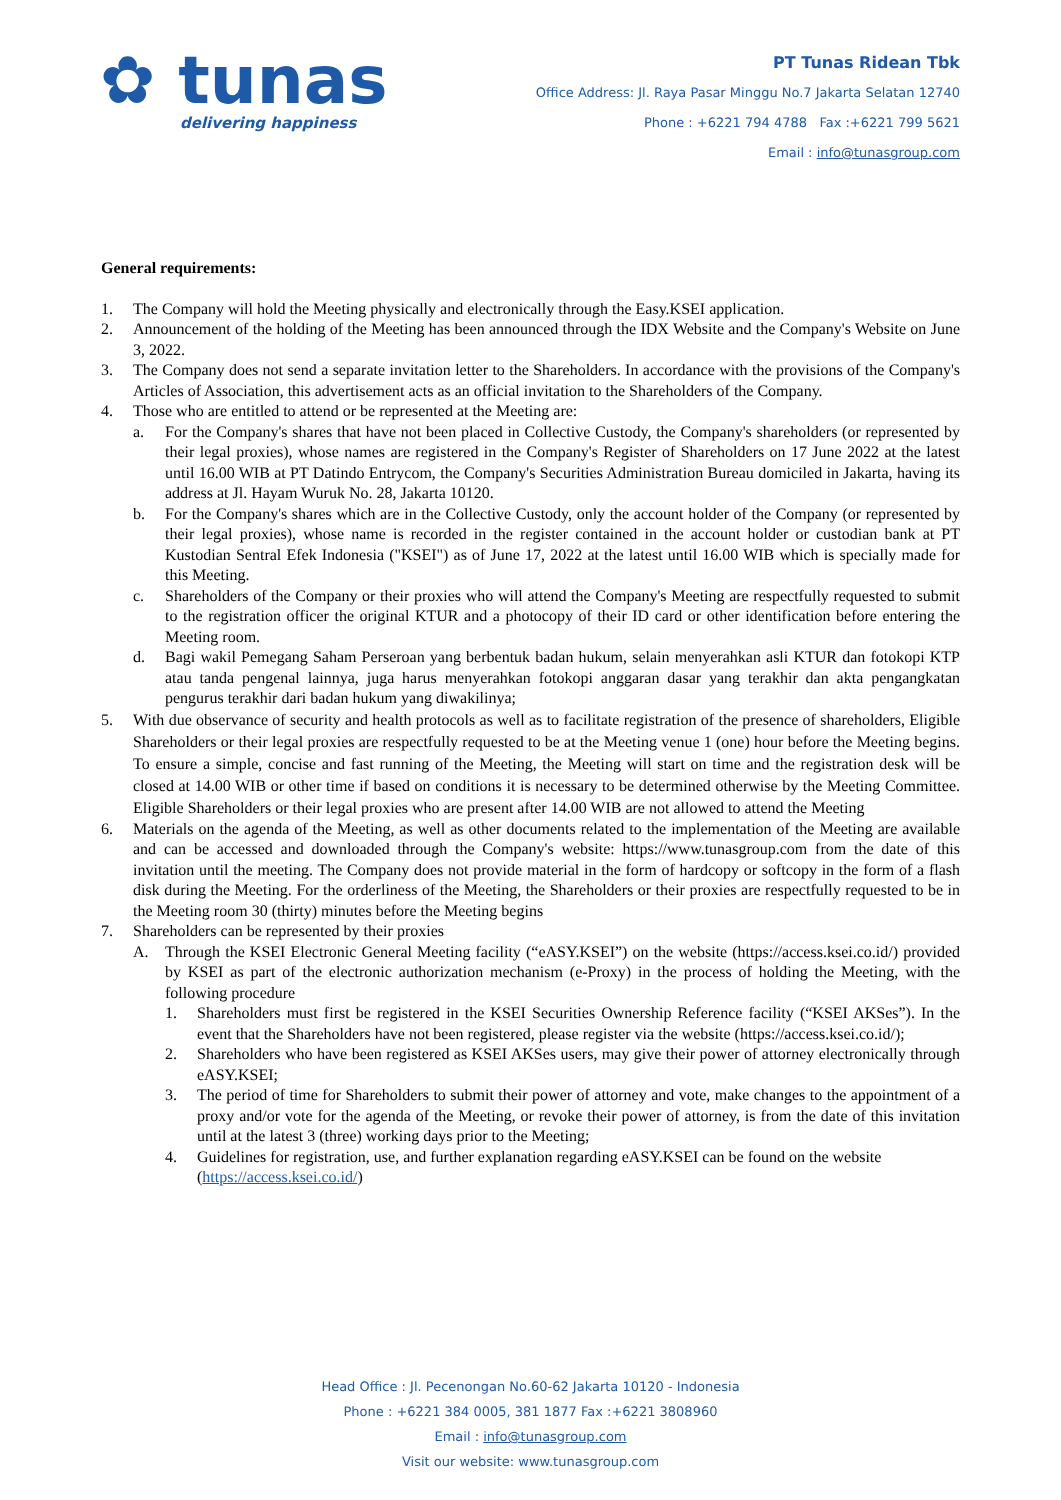✿ tunas
delivering happiness
PT Tunas Ridean Tbk
Office Address: Jl. Raya Pasar Minggu No.7 Jakarta Selatan 12740
Phone : +6221 794 4788 Fax :+6221 799 5621
Email : info@tunasgroup.com
General requirements:
1. The Company will hold the Meeting physically and electronically through the Easy.KSEI application.
2. Announcement of the holding of the Meeting has been announced through the IDX Website and the Company's Website on June 3, 2022.
3. The Company does not send a separate invitation letter to the Shareholders. In accordance with the provisions of the Company's Articles of Association, this advertisement acts as an official invitation to the Shareholders of the Company.
4. Those who are entitled to attend or be represented at the Meeting are:
a. For the Company's shares that have not been placed in Collective Custody, the Company's shareholders (or represented by their legal proxies), whose names are registered in the Company's Register of Shareholders on 17 June 2022 at the latest until 16.00 WIB at PT Datindo Entrycom, the Company's Securities Administration Bureau domiciled in Jakarta, having its address at Jl. Hayam Wuruk No. 28, Jakarta 10120.
b. For the Company's shares which are in the Collective Custody, only the account holder of the Company (or represented by their legal proxies), whose name is recorded in the register contained in the account holder or custodian bank at PT Kustodian Sentral Efek Indonesia ("KSEI") as of June 17, 2022 at the latest until 16.00 WIB which is specially made for this Meeting.
c. Shareholders of the Company or their proxies who will attend the Company's Meeting are respectfully requested to submit to the registration officer the original KTUR and a photocopy of their ID card or other identification before entering the Meeting room.
d. Bagi wakil Pemegang Saham Perseroan yang berbentuk badan hukum, selain menyerahkan asli KTUR dan fotokopi KTP atau tanda pengenal lainnya, juga harus menyerahkan fotokopi anggaran dasar yang terakhir dan akta pengangkatan pengurus terakhir dari badan hukum yang diwakilinya;
5. With due observance of security and health protocols as well as to facilitate registration of the presence of shareholders, Eligible Shareholders or their legal proxies are respectfully requested to be at the Meeting venue 1 (one) hour before the Meeting begins. To ensure a simple, concise and fast running of the Meeting, the Meeting will start on time and the registration desk will be closed at 14.00 WIB or other time if based on conditions it is necessary to be determined otherwise by the Meeting Committee. Eligible Shareholders or their legal proxies who are present after 14.00 WIB are not allowed to attend the Meeting
6. Materials on the agenda of the Meeting, as well as other documents related to the implementation of the Meeting are available and can be accessed and downloaded through the Company's website: https://www.tunasgroup.com from the date of this invitation until the meeting. The Company does not provide material in the form of hardcopy or softcopy in the form of a flash disk during the Meeting. For the orderliness of the Meeting, the Shareholders or their proxies are respectfully requested to be in the Meeting room 30 (thirty) minutes before the Meeting begins
7. Shareholders can be represented by their proxies
A. Through the KSEI Electronic General Meeting facility (“eASY.KSEI”) on the website (https://access.ksei.co.id/) provided by KSEI as part of the electronic authorization mechanism (e-Proxy) in the process of holding the Meeting, with the following procedure
1. Shareholders must first be registered in the KSEI Securities Ownership Reference facility (“KSEI AKSes”). In the event that the Shareholders have not been registered, please register via the website (https://access.ksei.co.id/);
2. Shareholders who have been registered as KSEI AKSes users, may give their power of attorney electronically through eASY.KSEI;
3. The period of time for Shareholders to submit their power of attorney and vote, make changes to the appointment of a proxy and/or vote for the agenda of the Meeting, or revoke their power of attorney, is from the date of this invitation until at the latest 3 (three) working days prior to the Meeting;
4. Guidelines for registration, use, and further explanation regarding eASY.KSEI can be found on the website (https://access.ksei.co.id/)
Head Office : Jl. Pecenongan No.60-62 Jakarta 10120 - Indonesia
Phone : +6221 384 0005, 381 1877 Fax :+6221 3808960
Email : info@tunasgroup.com
Visit our website: www.tunasgroup.com